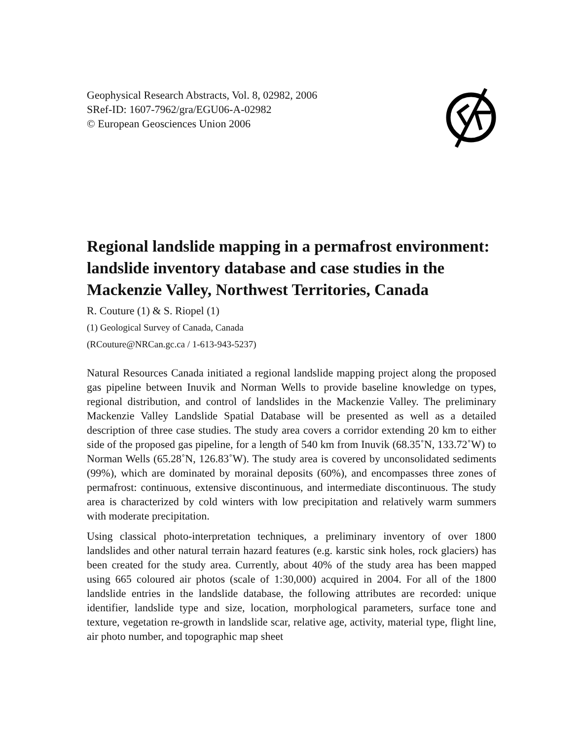Geophysical Research Abstracts, Vol. 8, 02982, 2006
SRef-ID: 1607-7962/gra/EGU06-A-02982
© European Geosciences Union 2006
Regional landslide mapping in a permafrost environment: landslide inventory database and case studies in the Mackenzie Valley, Northwest Territories, Canada
R. Couture (1) & S. Riopel (1)
(1) Geological Survey of Canada, Canada
(RCouture@NRCan.gc.ca / 1-613-943-5237)
Natural Resources Canada initiated a regional landslide mapping project along the proposed gas pipeline between Inuvik and Norman Wells to provide baseline knowledge on types, regional distribution, and control of landslides in the Mackenzie Valley. The preliminary Mackenzie Valley Landslide Spatial Database will be presented as well as a detailed description of three case studies. The study area covers a corridor extending 20 km to either side of the proposed gas pipeline, for a length of 540 km from Inuvik (68.35˚N, 133.72˚W) to Norman Wells (65.28˚N, 126.83˚W). The study area is covered by unconsolidated sediments (99%), which are dominated by morainal deposits (60%), and encompasses three zones of permafrost: continuous, extensive discontinuous, and intermediate discontinuous. The study area is characterized by cold winters with low precipitation and relatively warm summers with moderate precipitation.
Using classical photo-interpretation techniques, a preliminary inventory of over 1800 landslides and other natural terrain hazard features (e.g. karstic sink holes, rock glaciers) has been created for the study area. Currently, about 40% of the study area has been mapped using 665 coloured air photos (scale of 1:30,000) acquired in 2004. For all of the 1800 landslide entries in the landslide database, the following attributes are recorded: unique identifier, landslide type and size, location, morphological parameters, surface tone and texture, vegetation re-growth in landslide scar, relative age, activity, material type, flight line, air photo number, and topographic map sheet